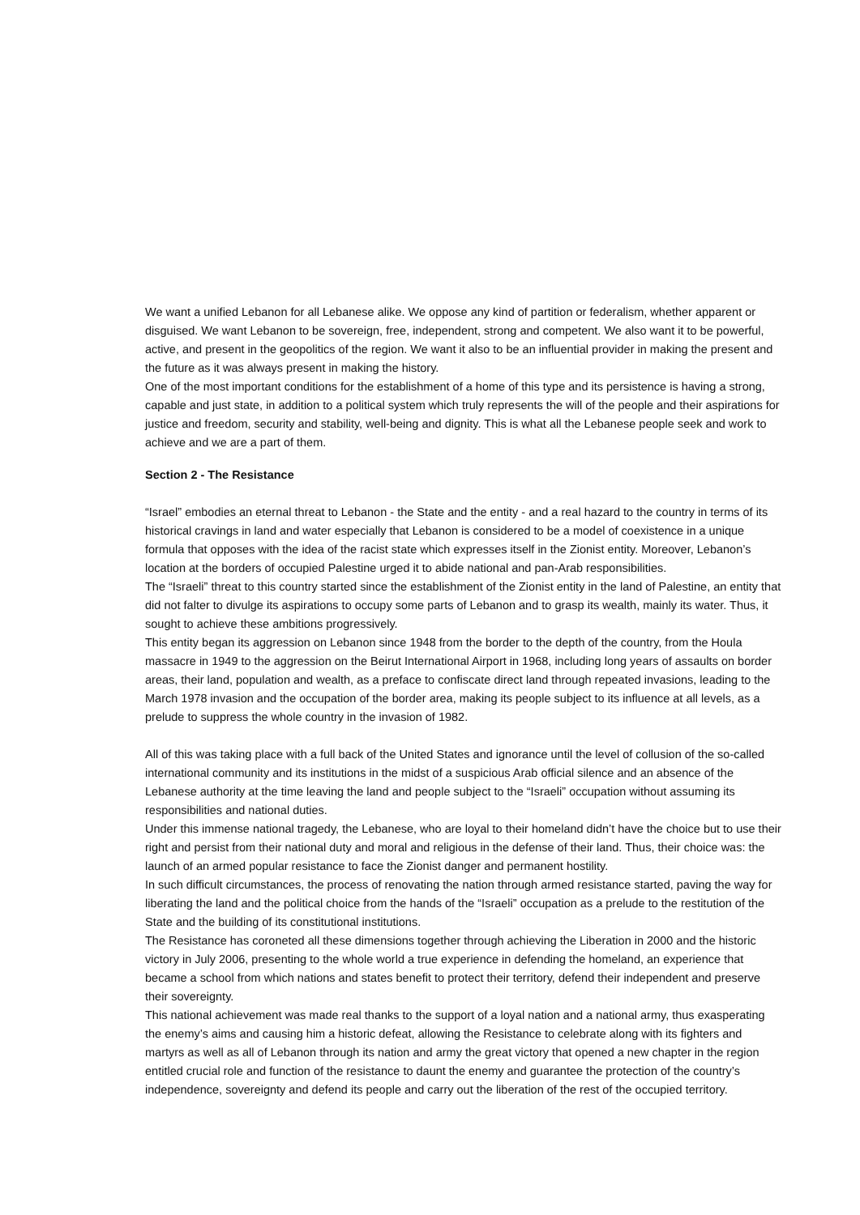We want a unified Lebanon for all Lebanese alike. We oppose any kind of partition or federalism, whether apparent or disguised. We want Lebanon to be sovereign, free, independent, strong and competent. We also want it to be powerful, active, and present in the geopolitics of the region. We want it also to be an influential provider in making the present and the future as it was always present in making the history.
One of the most important conditions for the establishment of a home of this type and its persistence is having a strong, capable and just state, in addition to a political system which truly represents the will of the people and their aspirations for justice and freedom, security and stability, well-being and dignity. This is what all the Lebanese people seek and work to achieve and we are a part of them.
Section 2 - The Resistance
“Israel” embodies an eternal threat to Lebanon - the State and the entity - and a real hazard to the country in terms of its historical cravings in land and water especially that Lebanon is considered to be a model of coexistence in a unique formula that opposes with the idea of the racist state which expresses itself in the Zionist entity. Moreover, Lebanon’s location at the borders of occupied Palestine urged it to abide national and pan-Arab responsibilities.
The “Israeli” threat to this country started since the establishment of the Zionist entity in the land of Palestine, an entity that did not falter to divulge its aspirations to occupy some parts of Lebanon and to grasp its wealth, mainly its water. Thus, it sought to achieve these ambitions progressively.
This entity began its aggression on Lebanon since 1948 from the border to the depth of the country, from the Houla massacre in 1949 to the aggression on the Beirut International Airport in 1968, including long years of assaults on border areas, their land, population and wealth, as a preface to confiscate direct land through repeated invasions, leading to the March 1978 invasion and the occupation of the border area, making its people subject to its influence at all levels, as a prelude to suppress the whole country in the invasion of 1982.
All of this was taking place with a full back of the United States and ignorance until the level of collusion of the so-called international community and its institutions in the midst of a suspicious Arab official silence and an absence of the Lebanese authority at the time leaving the land and people subject to the “Israeli” occupation without assuming its responsibilities and national duties.
Under this immense national tragedy, the Lebanese, who are loyal to their homeland didn’t have the choice but to use their right and persist from their national duty and moral and religious in the defense of their land. Thus, their choice was: the launch of an armed popular resistance to face the Zionist danger and permanent hostility.
In such difficult circumstances, the process of renovating the nation through armed resistance started, paving the way for liberating the land and the political choice from the hands of the “Israeli” occupation as a prelude to the restitution of the State and the building of its constitutional institutions.
The Resistance has coroneted all these dimensions together through achieving the Liberation in 2000 and the historic victory in July 2006, presenting to the whole world a true experience in defending the homeland, an experience that became a school from which nations and states benefit to protect their territory, defend their independent and preserve their sovereignty.
This national achievement was made real thanks to the support of a loyal nation and a national army, thus exasperating the enemy’s aims and causing him a historic defeat, allowing the Resistance to celebrate along with its fighters and martyrs as well as all of Lebanon through its nation and army the great victory that opened a new chapter in the region entitled crucial role and function of the resistance to daunt the enemy and guarantee the protection of the country’s independence, sovereignty and defend its people and carry out the liberation of the rest of the occupied territory.